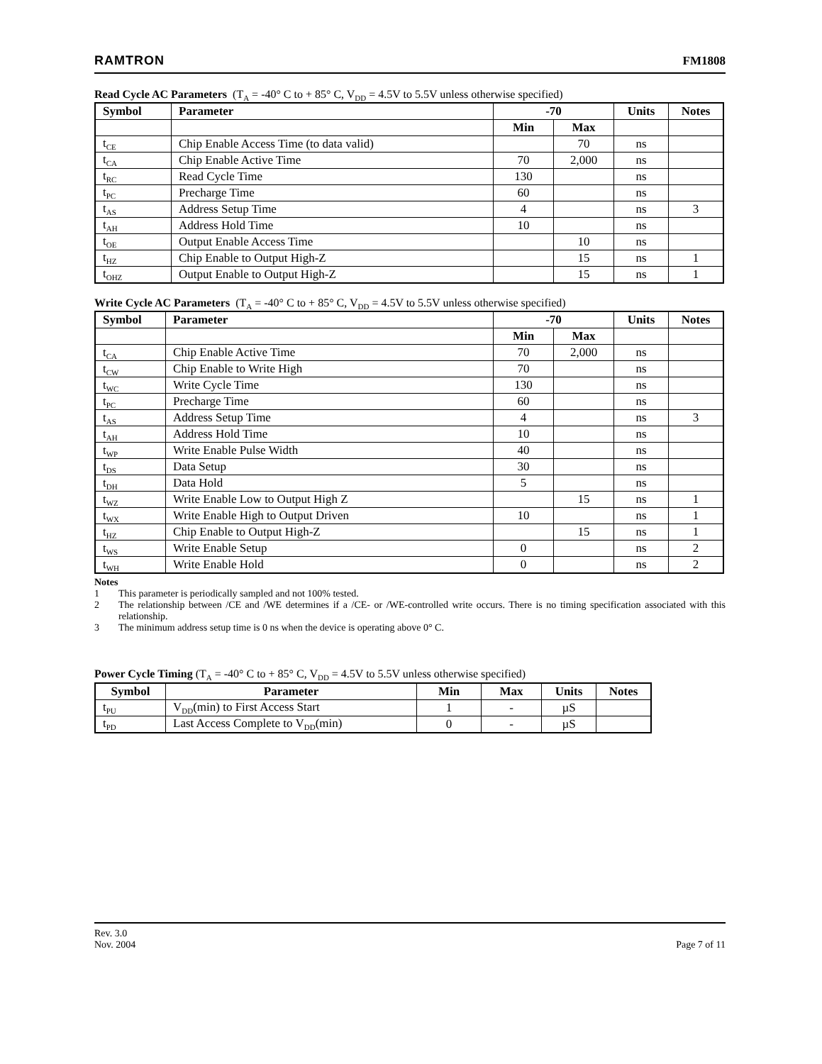RAMTRON FM1808
Read Cycle AC Parameters (T<sub>A</sub> = -40° C to + 85° C, V<sub>DD</sub> = 4.5V to 5.5V unless otherwise specified)
| Symbol | Parameter | -70 | | Units | Notes |
| --- | --- | --- | --- | --- | --- |
| | | Min | Max | | |
| t<sub>CE</sub> | Chip Enable Access Time (to data valid) | | 70 | ns | |
| t<sub>CA</sub> | Chip Enable Active Time | 70 | 2,000 | ns | |
| t<sub>RC</sub> | Read Cycle Time | 130 | | ns | |
| t<sub>PC</sub> | Precharge Time | 60 | | ns | |
| t<sub>AS</sub> | Address Setup Time | 4 | | ns | 3 |
| t<sub>AH</sub> | Address Hold Time | 10 | | ns | |
| t<sub>OE</sub> | Output Enable Access Time | | 10 | ns | |
| t<sub>HZ</sub> | Chip Enable to Output High-Z | | 15 | ns | 1 |
| t<sub>OHZ</sub> | Output Enable to Output High-Z | | 15 | ns | 1 |
Write Cycle AC Parameters (T<sub>A</sub> = -40° C to + 85° C, V<sub>DD</sub> = 4.5V to 5.5V unless otherwise specified)
| Symbol | Parameter | -70 | | Units | Notes |
| --- | --- | --- | --- | --- | --- |
| | | Min | Max | | |
| t<sub>CA</sub> | Chip Enable Active Time | 70 | 2,000 | ns | |
| t<sub>CW</sub> | Chip Enable to Write High | 70 | | ns | |
| t<sub>WC</sub> | Write Cycle Time | 130 | | ns | |
| t<sub>PC</sub> | Precharge Time | 60 | | ns | |
| t<sub>AS</sub> | Address Setup Time | 4 | | ns | 3 |
| t<sub>AH</sub> | Address Hold Time | 10 | | ns | |
| t<sub>WP</sub> | Write Enable Pulse Width | 40 | | ns | |
| t<sub>DS</sub> | Data Setup | 30 | | ns | |
| t<sub>DH</sub> | Data Hold | 5 | | ns | |
| t<sub>WZ</sub> | Write Enable Low to Output High Z | | 15 | ns | 1 |
| t<sub>WX</sub> | Write Enable High to Output Driven | 10 | | ns | 1 |
| t<sub>HZ</sub> | Chip Enable to Output High-Z | | 15 | ns | 1 |
| t<sub>WS</sub> | Write Enable Setup | 0 | | ns | 2 |
| t<sub>WH</sub> | Write Enable Hold | 0 | | ns | 2 |
Notes
1 This parameter is periodically sampled and not 100% tested.
2 The relationship between /CE and /WE determines if a /CE- or /WE-controlled write occurs. There is no timing specification associated with this relationship.
3 The minimum address setup time is 0 ns when the device is operating above 0° C.
Power Cycle Timing (T<sub>A</sub> = -40° C to + 85° C, V<sub>DD</sub> = 4.5V to 5.5V unless otherwise specified)
| Symbol | Parameter | Min | Max | Units | Notes |
| --- | --- | --- | --- | --- | --- |
| t<sub>PU</sub> | V<sub>DD</sub>(min) to First Access Start | 1 | - | µS | |
| t<sub>PD</sub> | Last Access Complete to V<sub>DD</sub>(min) | 0 | - | µS | |
Rev. 3.0
Nov. 2004 Page 7 of 11